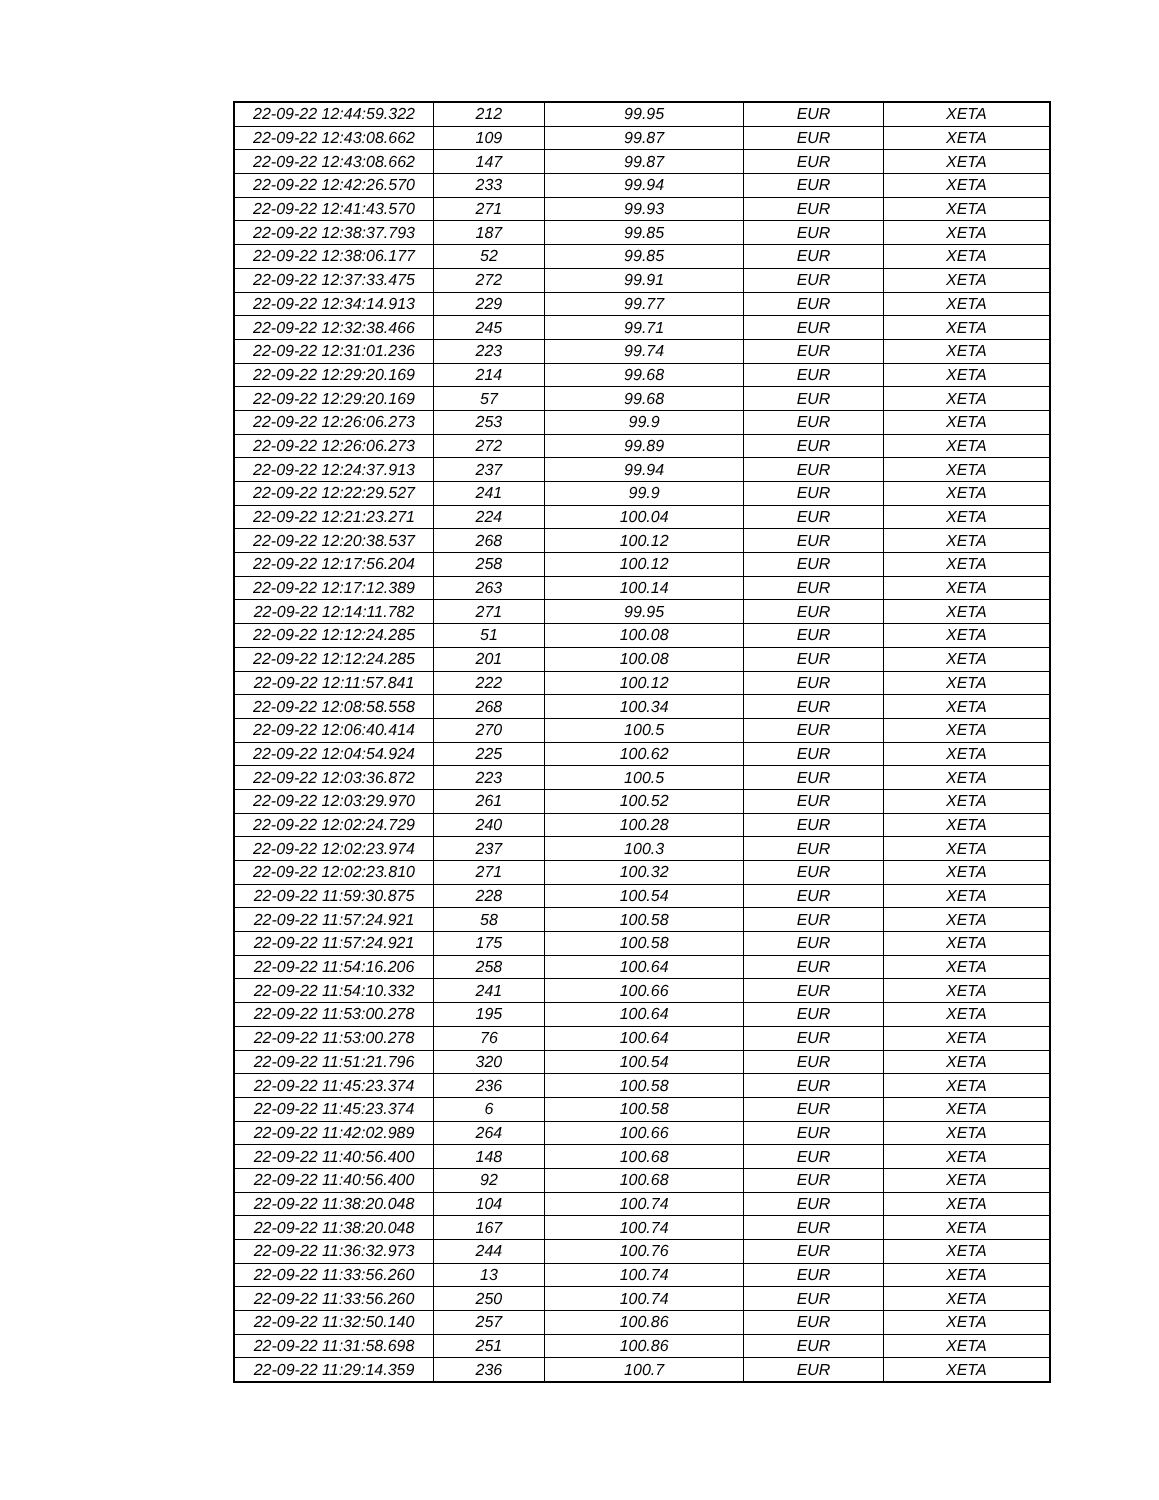| 22-09-22 12:44:59.322 | 212 | 99.95 | EUR | XETA |
| 22-09-22 12:43:08.662 | 109 | 99.87 | EUR | XETA |
| 22-09-22 12:43:08.662 | 147 | 99.87 | EUR | XETA |
| 22-09-22 12:42:26.570 | 233 | 99.94 | EUR | XETA |
| 22-09-22 12:41:43.570 | 271 | 99.93 | EUR | XETA |
| 22-09-22 12:38:37.793 | 187 | 99.85 | EUR | XETA |
| 22-09-22 12:38:06.177 | 52 | 99.85 | EUR | XETA |
| 22-09-22 12:37:33.475 | 272 | 99.91 | EUR | XETA |
| 22-09-22 12:34:14.913 | 229 | 99.77 | EUR | XETA |
| 22-09-22 12:32:38.466 | 245 | 99.71 | EUR | XETA |
| 22-09-22 12:31:01.236 | 223 | 99.74 | EUR | XETA |
| 22-09-22 12:29:20.169 | 214 | 99.68 | EUR | XETA |
| 22-09-22 12:29:20.169 | 57 | 99.68 | EUR | XETA |
| 22-09-22 12:26:06.273 | 253 | 99.9 | EUR | XETA |
| 22-09-22 12:26:06.273 | 272 | 99.89 | EUR | XETA |
| 22-09-22 12:24:37.913 | 237 | 99.94 | EUR | XETA |
| 22-09-22 12:22:29.527 | 241 | 99.9 | EUR | XETA |
| 22-09-22 12:21:23.271 | 224 | 100.04 | EUR | XETA |
| 22-09-22 12:20:38.537 | 268 | 100.12 | EUR | XETA |
| 22-09-22 12:17:56.204 | 258 | 100.12 | EUR | XETA |
| 22-09-22 12:17:12.389 | 263 | 100.14 | EUR | XETA |
| 22-09-22 12:14:11.782 | 271 | 99.95 | EUR | XETA |
| 22-09-22 12:12:24.285 | 51 | 100.08 | EUR | XETA |
| 22-09-22 12:12:24.285 | 201 | 100.08 | EUR | XETA |
| 22-09-22 12:11:57.841 | 222 | 100.12 | EUR | XETA |
| 22-09-22 12:08:58.558 | 268 | 100.34 | EUR | XETA |
| 22-09-22 12:06:40.414 | 270 | 100.5 | EUR | XETA |
| 22-09-22 12:04:54.924 | 225 | 100.62 | EUR | XETA |
| 22-09-22 12:03:36.872 | 223 | 100.5 | EUR | XETA |
| 22-09-22 12:03:29.970 | 261 | 100.52 | EUR | XETA |
| 22-09-22 12:02:24.729 | 240 | 100.28 | EUR | XETA |
| 22-09-22 12:02:23.974 | 237 | 100.3 | EUR | XETA |
| 22-09-22 12:02:23.810 | 271 | 100.32 | EUR | XETA |
| 22-09-22 11:59:30.875 | 228 | 100.54 | EUR | XETA |
| 22-09-22 11:57:24.921 | 58 | 100.58 | EUR | XETA |
| 22-09-22 11:57:24.921 | 175 | 100.58 | EUR | XETA |
| 22-09-22 11:54:16.206 | 258 | 100.64 | EUR | XETA |
| 22-09-22 11:54:10.332 | 241 | 100.66 | EUR | XETA |
| 22-09-22 11:53:00.278 | 195 | 100.64 | EUR | XETA |
| 22-09-22 11:53:00.278 | 76 | 100.64 | EUR | XETA |
| 22-09-22 11:51:21.796 | 320 | 100.54 | EUR | XETA |
| 22-09-22 11:45:23.374 | 236 | 100.58 | EUR | XETA |
| 22-09-22 11:45:23.374 | 6 | 100.58 | EUR | XETA |
| 22-09-22 11:42:02.989 | 264 | 100.66 | EUR | XETA |
| 22-09-22 11:40:56.400 | 148 | 100.68 | EUR | XETA |
| 22-09-22 11:40:56.400 | 92 | 100.68 | EUR | XETA |
| 22-09-22 11:38:20.048 | 104 | 100.74 | EUR | XETA |
| 22-09-22 11:38:20.048 | 167 | 100.74 | EUR | XETA |
| 22-09-22 11:36:32.973 | 244 | 100.76 | EUR | XETA |
| 22-09-22 11:33:56.260 | 13 | 100.74 | EUR | XETA |
| 22-09-22 11:33:56.260 | 250 | 100.74 | EUR | XETA |
| 22-09-22 11:32:50.140 | 257 | 100.86 | EUR | XETA |
| 22-09-22 11:31:58.698 | 251 | 100.86 | EUR | XETA |
| 22-09-22 11:29:14.359 | 236 | 100.7 | EUR | XETA |